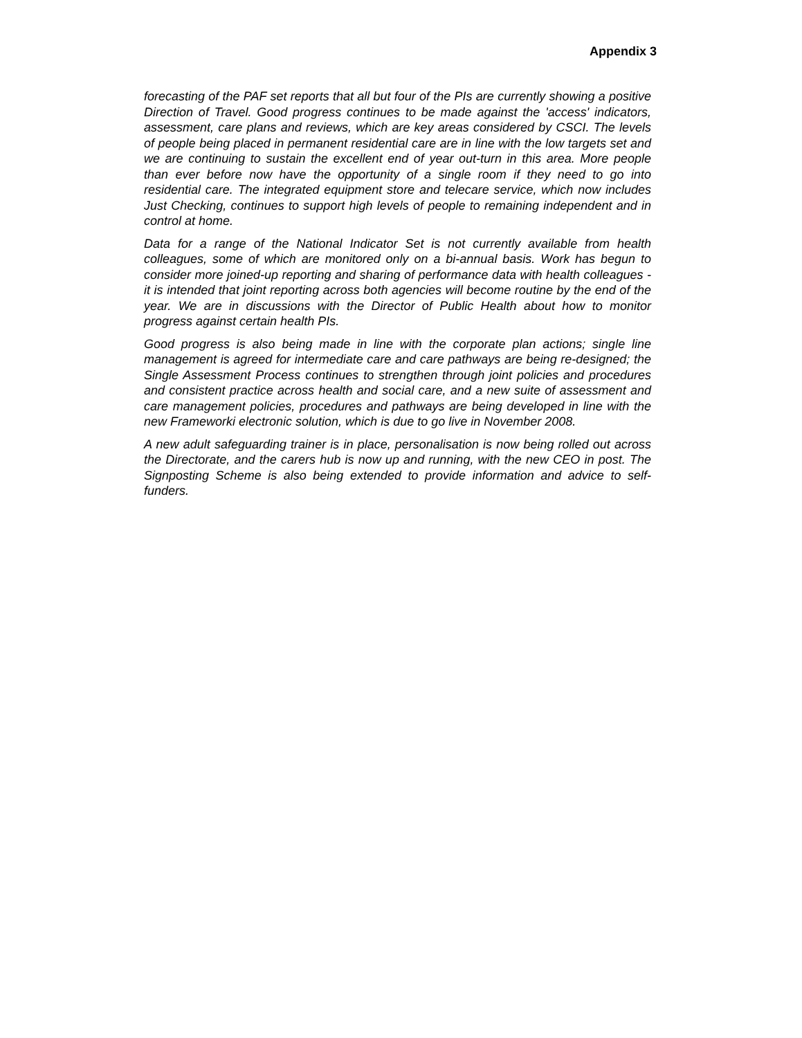Appendix 3
forecasting of the PAF set reports that all but four of the PIs are currently showing a positive Direction of Travel. Good progress continues to be made against the 'access' indicators, assessment, care plans and reviews, which are key areas considered by CSCI. The levels of people being placed in permanent residential care are in line with the low targets set and we are continuing to sustain the excellent end of year out-turn in this area. More people than ever before now have the opportunity of a single room if they need to go into residential care. The integrated equipment store and telecare service, which now includes Just Checking, continues to support high levels of people to remaining independent and in control at home.
Data for a range of the National Indicator Set is not currently available from health colleagues, some of which are monitored only on a bi-annual basis. Work has begun to consider more joined-up reporting and sharing of performance data with health colleagues - it is intended that joint reporting across both agencies will become routine by the end of the year. We are in discussions with the Director of Public Health about how to monitor progress against certain health PIs.
Good progress is also being made in line with the corporate plan actions; single line management is agreed for intermediate care and care pathways are being re-designed; the Single Assessment Process continues to strengthen through joint policies and procedures and consistent practice across health and social care, and a new suite of assessment and care management policies, procedures and pathways are being developed in line with the new Frameworki electronic solution, which is due to go live in November 2008.
A new adult safeguarding trainer is in place, personalisation is now being rolled out across the Directorate, and the carers hub is now up and running, with the new CEO in post. The Signposting Scheme is also being extended to provide information and advice to self-funders.